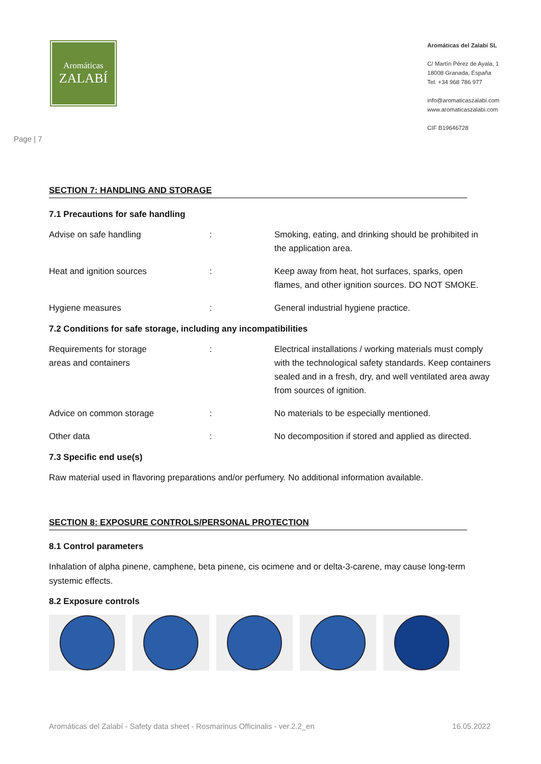Aromáticas
ZALABÍ
Aromáticas del Zalabí SL
C/ Martín Pérez de Ayala, 1
18008 Granada, España
Tel. +34 968 786 977
info@aromaticaszalabi.com
www.aromaticaszalabi.com
CIF B19646728
Page | 7
SECTION 7: HANDLING AND STORAGE
7.1 Precautions for safe handling
| Advise on safe handling | : | Smoking, eating, and drinking should be prohibited in the application area. |
| Heat and ignition sources | : | Keep away from heat, hot surfaces, sparks, open flames, and other ignition sources. DO NOT SMOKE. |
| Hygiene measures | : | General industrial hygiene practice. |
7.2 Conditions for safe storage, including any incompatibilities
| Requirements for storage areas and containers | : | Electrical installations / working materials must comply with the technological safety standards. Keep containers sealed and in a fresh, dry, and well ventilated area away from sources of ignition. |
| Advice on common storage | : | No materials to be especially mentioned. |
| Other data | : | No decomposition if stored and applied as directed. |
7.3 Specific end use(s)
Raw material used in flavoring preparations and/or perfumery. No additional information available.
SECTION 8: EXPOSURE CONTROLS/PERSONAL PROTECTION
8.1 Control parameters
Inhalation of alpha pinene, camphene, beta pinene, cis ocimene and or delta-3-carene, may cause long-term systemic effects.
8.2 Exposure controls
Aromáticas del Zalabí - Safety data sheet - Rosmarinus Officinalis - ver.2.2_en 16.05.2022